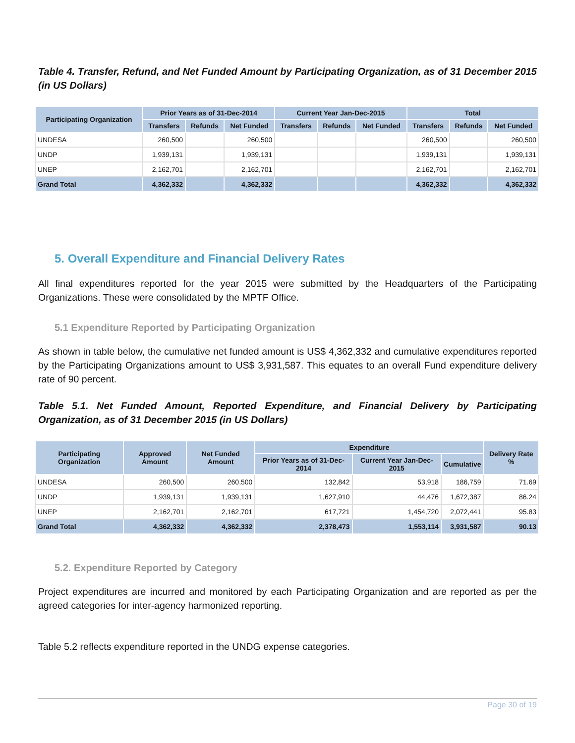Table 4. Transfer, Refund, and Net Funded Amount by Participating Organization, as of 31 December 2015 (in US Dollars)
| Participating Organization | Prior Years as of 31-Dec-2014 | | | Current Year Jan-Dec-2015 | | | Total | | |
| --- | --- | --- | --- | --- | --- | --- | --- | --- | --- |
| | Transfers | Refunds | Net Funded | Transfers | Refunds | Net Funded | Transfers | Refunds | Net Funded |
| UNDESA | 260,500 | | 260,500 | | | | 260,500 | | 260,500 |
| UNDP | 1,939,131 | | 1,939,131 | | | | 1,939,131 | | 1,939,131 |
| UNEP | 2,162,701 | | 2,162,701 | | | | 2,162,701 | | 2,162,701 |
| Grand Total | 4,362,332 | | 4,362,332 | | | | 4,362,332 | | 4,362,332 |
5. Overall Expenditure and Financial Delivery Rates
All final expenditures reported for the year 2015 were submitted by the Headquarters of the Participating Organizations. These were consolidated by the MPTF Office.
5.1 Expenditure Reported by Participating Organization
As shown in table below, the cumulative net funded amount is US$ 4,362,332 and cumulative expenditures reported by the Participating Organizations amount to US$ 3,931,587. This equates to an overall Fund expenditure delivery rate of 90 percent.
Table 5.1. Net Funded Amount, Reported Expenditure, and Financial Delivery by Participating Organization, as of 31 December 2015 (in US Dollars)
| Participating Organization | Approved Amount | Net Funded Amount | Expenditure | | | Delivery Rate % |
| --- | --- | --- | --- | --- | --- | --- |
| | | | Prior Years as of 31-Dec-2014 | Current Year Jan-Dec-2015 | Cumulative | |
| UNDESA | 260,500 | 260,500 | 132,842 | 53,918 | 186,759 | 71.69 |
| UNDP | 1,939,131 | 1,939,131 | 1,627,910 | 44,476 | 1,672,387 | 86.24 |
| UNEP | 2,162,701 | 2,162,701 | 617,721 | 1,454,720 | 2,072,441 | 95.83 |
| Grand Total | 4,362,332 | 4,362,332 | 2,378,473 | 1,553,114 | 3,931,587 | 90.13 |
5.2. Expenditure Reported by Category
Project expenditures are incurred and monitored by each Participating Organization and are reported as per the agreed categories for inter-agency harmonized reporting.
Table 5.2 reflects expenditure reported in the UNDG expense categories.
Page 30 of 19